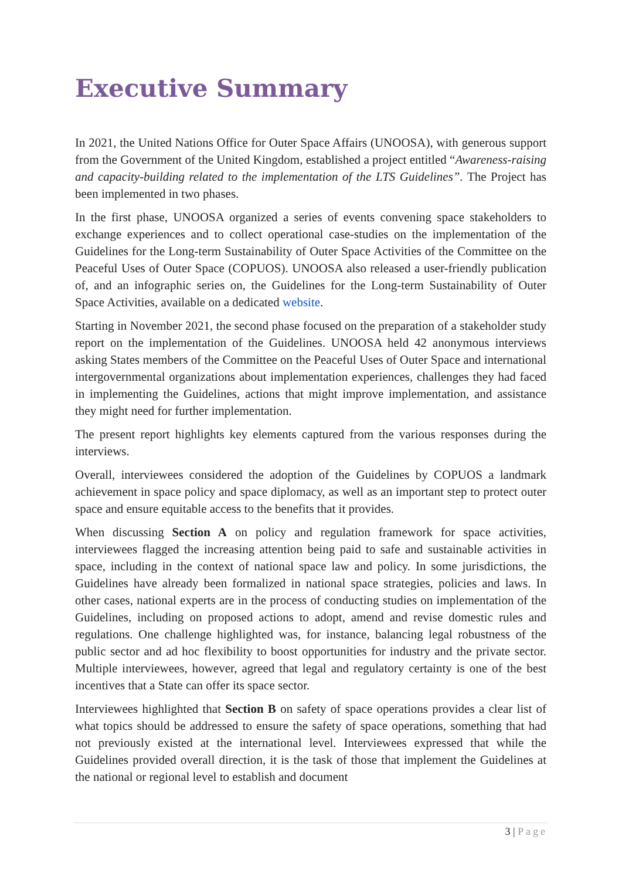Executive Summary
In 2021, the United Nations Office for Outer Space Affairs (UNOOSA), with generous support from the Government of the United Kingdom, established a project entitled “Awareness-raising and capacity-building related to the implementation of the LTS Guidelines”. The Project has been implemented in two phases.
In the first phase, UNOOSA organized a series of events convening space stakeholders to exchange experiences and to collect operational case-studies on the implementation of the Guidelines for the Long-term Sustainability of Outer Space Activities of the Committee on the Peaceful Uses of Outer Space (COPUOS). UNOOSA also released a user-friendly publication of, and an infographic series on, the Guidelines for the Long-term Sustainability of Outer Space Activities, available on a dedicated website.
Starting in November 2021, the second phase focused on the preparation of a stakeholder study report on the implementation of the Guidelines. UNOOSA held 42 anonymous interviews asking States members of the Committee on the Peaceful Uses of Outer Space and international intergovernmental organizations about implementation experiences, challenges they had faced in implementing the Guidelines, actions that might improve implementation, and assistance they might need for further implementation.
The present report highlights key elements captured from the various responses during the interviews.
Overall, interviewees considered the adoption of the Guidelines by COPUOS a landmark achievement in space policy and space diplomacy, as well as an important step to protect outer space and ensure equitable access to the benefits that it provides.
When discussing Section A on policy and regulation framework for space activities, interviewees flagged the increasing attention being paid to safe and sustainable activities in space, including in the context of national space law and policy. In some jurisdictions, the Guidelines have already been formalized in national space strategies, policies and laws. In other cases, national experts are in the process of conducting studies on implementation of the Guidelines, including on proposed actions to adopt, amend and revise domestic rules and regulations. One challenge highlighted was, for instance, balancing legal robustness of the public sector and ad hoc flexibility to boost opportunities for industry and the private sector. Multiple interviewees, however, agreed that legal and regulatory certainty is one of the best incentives that a State can offer its space sector.
Interviewees highlighted that Section B on safety of space operations provides a clear list of what topics should be addressed to ensure the safety of space operations, something that had not previously existed at the international level. Interviewees expressed that while the Guidelines provided overall direction, it is the task of those that implement the Guidelines at the national or regional level to establish and document
3 | Page